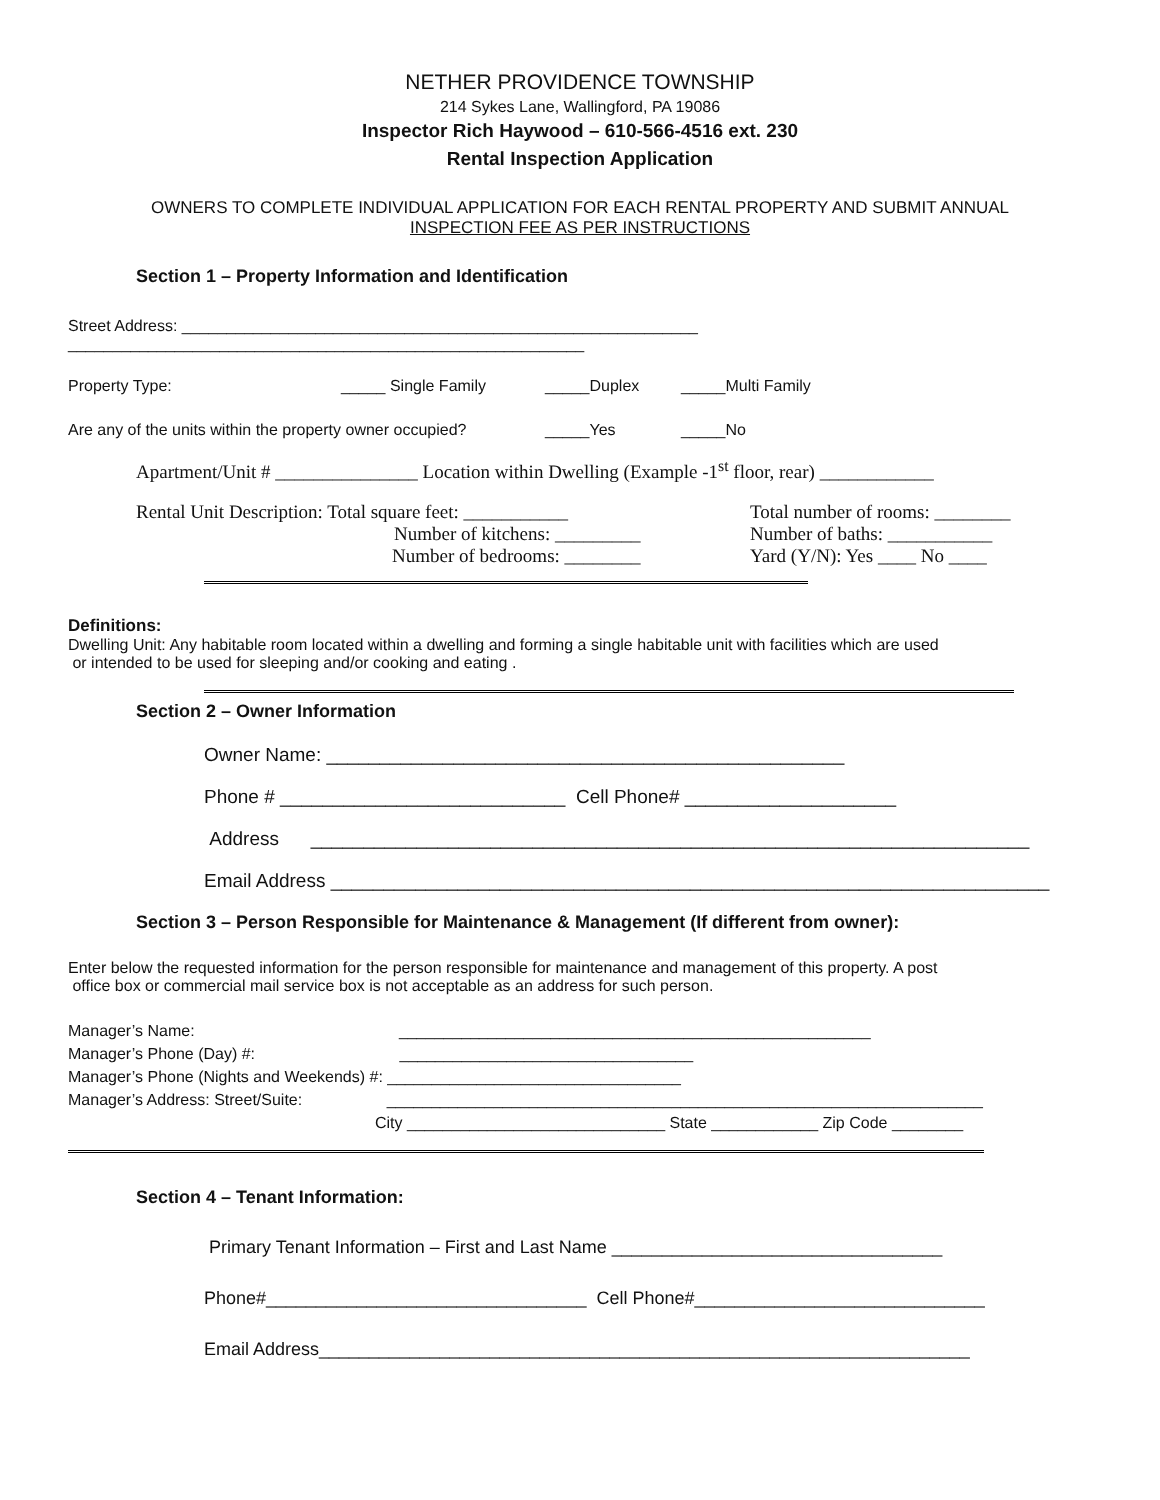NETHER PROVIDENCE TOWNSHIP
214 Sykes Lane, Wallingford, PA 19086
Inspector Rich Haywood – 610-566-4516 ext. 230
Rental Inspection Application
OWNERS TO COMPLETE INDIVIDUAL APPLICATION FOR EACH RENTAL PROPERTY AND SUBMIT ANNUAL
INSPECTION FEE AS PER INSTRUCTIONS
Section 1 – Property Information and Identification
Street Address: __________________________________________________________
__________________________________________________________
Property Type: _____ Single Family _____Duplex _____Multi Family
Are any of the units within the property owner occupied? _____Yes _____No
Apartment/Unit # _______________ Location within Dwelling (Example -1<sup>st</sup> floor, rear) ____________
Rental Unit Description: Total square feet: ___________
Number of kitchens: _________
Number of bedrooms: ________
Total number of rooms: ________
Number of baths: ___________
Yard (Y/N): Yes ____ No ____
Definitions:
Dwelling Unit: Any habitable room located within a dwelling and forming a single habitable unit with facilities which are used
or intended to be used for sleeping and/or cooking and eating .
Section 2 – Owner Information
Owner Name: _________________________________________________
Phone # ___________________________ Cell Phone# ____________________
Address ____________________________________________________________________
Email Address ____________________________________________________________________
Section 3 – Person Responsible for Maintenance & Management (If different from owner):
Enter below the requested information for the person responsible for maintenance and management of this property. A post
office box or commercial mail service box is not acceptable as an address for such person.
Manager’s Name: _____________________________________________________
Manager’s Phone (Day) #: _________________________________
Manager’s Phone (Nights and Weekends) #: _________________________________
Manager’s Address: Street/Suite: ___________________________________________________________________
City _____________________________ State ____________ Zip Code ________
Section 4 – Tenant Information:
Primary Tenant Information – First and Last Name _________________________________
Phone#________________________________ Cell Phone#_____________________________
Email Address_________________________________________________________________